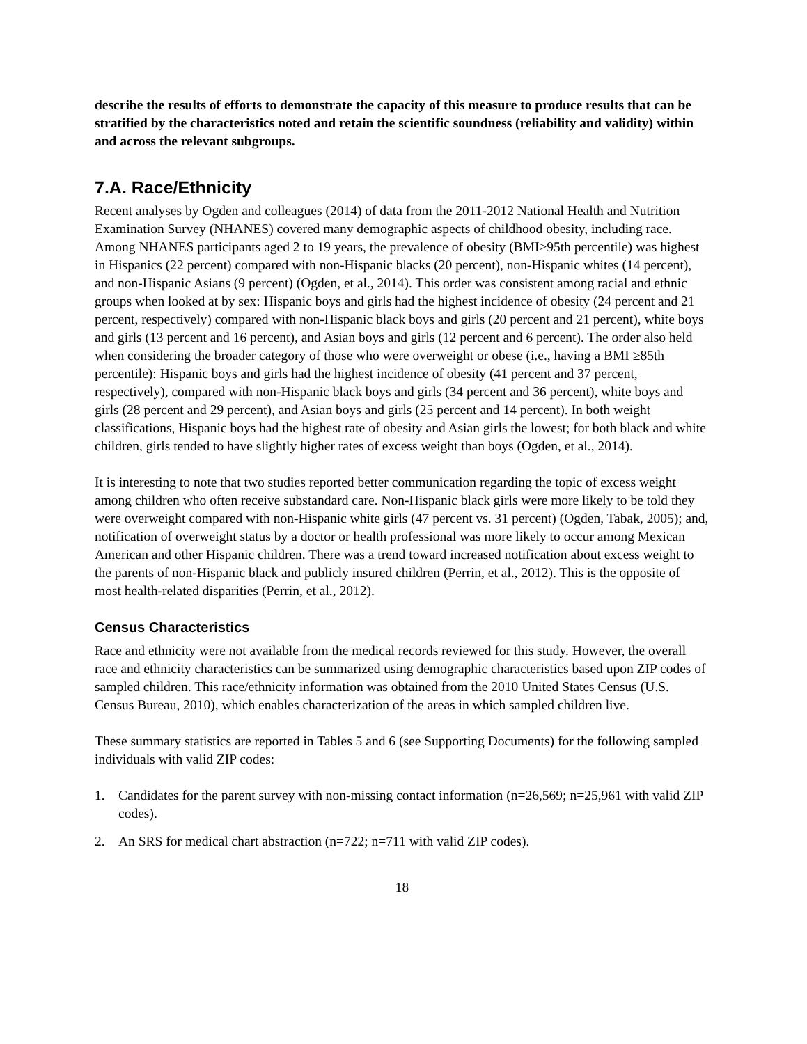describe the results of efforts to demonstrate the capacity of this measure to produce results that can be stratified by the characteristics noted and retain the scientific soundness (reliability and validity) within and across the relevant subgroups.
7.A. Race/Ethnicity
Recent analyses by Ogden and colleagues (2014) of data from the 2011-2012 National Health and Nutrition Examination Survey (NHANES) covered many demographic aspects of childhood obesity, including race. Among NHANES participants aged 2 to 19 years, the prevalence of obesity (BMI≥95th percentile) was highest in Hispanics (22 percent) compared with non-Hispanic blacks (20 percent), non-Hispanic whites (14 percent), and non-Hispanic Asians (9 percent) (Ogden, et al., 2014). This order was consistent among racial and ethnic groups when looked at by sex: Hispanic boys and girls had the highest incidence of obesity (24 percent and 21 percent, respectively) compared with non-Hispanic black boys and girls (20 percent and 21 percent), white boys and girls (13 percent and 16 percent), and Asian boys and girls (12 percent and 6 percent). The order also held when considering the broader category of those who were overweight or obese (i.e., having a BMI ≥85th percentile): Hispanic boys and girls had the highest incidence of obesity (41 percent and 37 percent, respectively), compared with non-Hispanic black boys and girls (34 percent and 36 percent), white boys and girls (28 percent and 29 percent), and Asian boys and girls (25 percent and 14 percent). In both weight classifications, Hispanic boys had the highest rate of obesity and Asian girls the lowest; for both black and white children, girls tended to have slightly higher rates of excess weight than boys (Ogden, et al., 2014).
It is interesting to note that two studies reported better communication regarding the topic of excess weight among children who often receive substandard care. Non-Hispanic black girls were more likely to be told they were overweight compared with non-Hispanic white girls (47 percent vs. 31 percent) (Ogden, Tabak, 2005); and, notification of overweight status by a doctor or health professional was more likely to occur among Mexican American and other Hispanic children. There was a trend toward increased notification about excess weight to the parents of non-Hispanic black and publicly insured children (Perrin, et al., 2012). This is the opposite of most health-related disparities (Perrin, et al., 2012).
Census Characteristics
Race and ethnicity were not available from the medical records reviewed for this study. However, the overall race and ethnicity characteristics can be summarized using demographic characteristics based upon ZIP codes of sampled children. This race/ethnicity information was obtained from the 2010 United States Census (U.S. Census Bureau, 2010), which enables characterization of the areas in which sampled children live.
These summary statistics are reported in Tables 5 and 6 (see Supporting Documents) for the following sampled individuals with valid ZIP codes:
1. Candidates for the parent survey with non-missing contact information (n=26,569; n=25,961 with valid ZIP codes).
2. An SRS for medical chart abstraction (n=722; n=711 with valid ZIP codes).
18